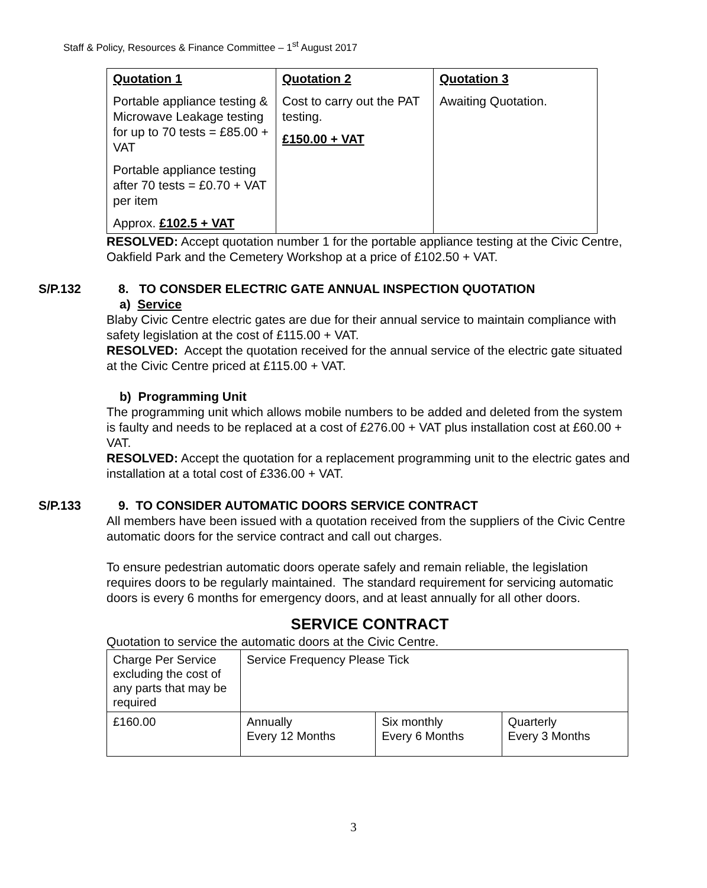Staff & Policy, Resources & Finance Committee – 1<sup>st</sup> August 2017
| Quotation 1 Portable appliance testing & Microwave Leakage testing for up to 70 tests = £85.00 + VAT Portable appliance testing after 70 tests = £0.70 + VAT per item Approx. £102.5 + VAT | Quotation 2 Cost to carry out the PAT testing. £150.00 + VAT | Quotation 3 Awaiting Quotation. |
RESOLVED: Accept quotation number 1 for the portable appliance testing at the Civic Centre, Oakfield Park and the Cemetery Workshop at a price of £102.50 + VAT.
S/P.132 8. TO CONSDER ELECTRIC GATE ANNUAL INSPECTION QUOTATION
a) Service
Blaby Civic Centre electric gates are due for their annual service to maintain compliance with safety legislation at the cost of £115.00 + VAT.
RESOLVED: Accept the quotation received for the annual service of the electric gate situated at the Civic Centre priced at £115.00 + VAT.
b) Programming Unit
The programming unit which allows mobile numbers to be added and deleted from the system is faulty and needs to be replaced at a cost of £276.00 + VAT plus installation cost at £60.00 + VAT.
RESOLVED: Accept the quotation for a replacement programming unit to the electric gates and installation at a total cost of £336.00 + VAT.
S/P.133 9. TO CONSIDER AUTOMATIC DOORS SERVICE CONTRACT
All members have been issued with a quotation received from the suppliers of the Civic Centre automatic doors for the service contract and call out charges.
To ensure pedestrian automatic doors operate safely and remain reliable, the legislation requires doors to be regularly maintained. The standard requirement for servicing automatic doors is every 6 months for emergency doors, and at least annually for all other doors.
SERVICE CONTRACT
Quotation to service the automatic doors at the Civic Centre.
| Charge Per Service excluding the cost of any parts that may be required | Service Frequency Please Tick | | |
| £160.00 | Annually Every 12 Months | Six monthly Every 6 Months | Quarterly Every 3 Months |
3